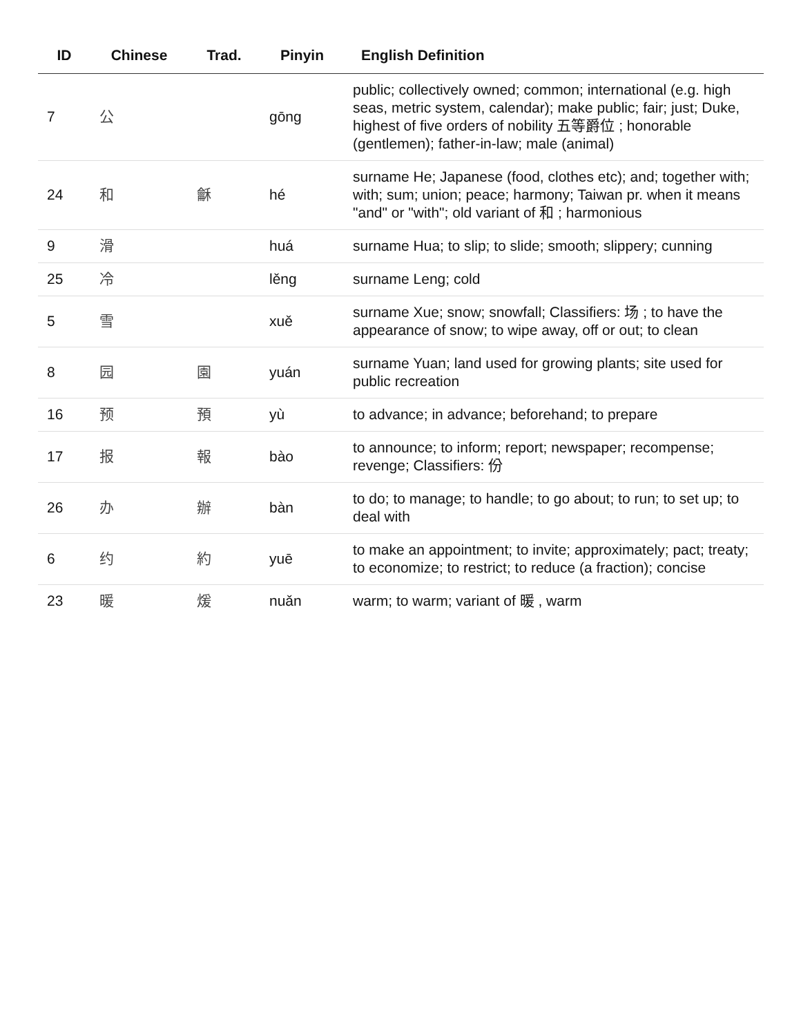| ID | Chinese | Trad. | Pinyin | English Definition |
| --- | --- | --- | --- | --- |
| 7 | 公 | | gōng | public; collectively owned; common; international (e.g. high seas, metric system, calendar); make public; fair; just; Duke, highest of five orders of nobility 五等爵位 ; honorable (gentlemen); father-in-law; male (animal) |
| 24 | 和 | 龢 | hé | surname He; Japanese (food, clothes etc); and; together with; with; sum; union; peace; harmony; Taiwan pr. when it means "and" or "with"; old variant of 和 ; harmonious |
| 9 | 滑 | | huá | surname Hua; to slip; to slide; smooth; slippery; cunning |
| 25 | 冷 | | lěng | surname Leng; cold |
| 5 | 雪 | | xuě | surname Xue; snow; snowfall; Classifiers: 场 ; to have the appearance of snow; to wipe away, off or out; to clean |
| 8 | 园 | 園 | yuán | surname Yuan; land used for growing plants; site used for public recreation |
| 16 | 预 | 預 | yù | to advance; in advance; beforehand; to prepare |
| 17 | 报 | 報 | bào | to announce; to inform; report; newspaper; recompense; revenge; Classifiers: 份 |
| 26 | 办 | 辦 | bàn | to do; to manage; to handle; to go about; to run; to set up; to deal with |
| 6 | 约 | 約 | yuē | to make an appointment; to invite; approximately; pact; treaty; to economize; to restrict; to reduce (a fraction); concise |
| 23 | 暖 | 煖 | nuǎn | warm; to warm; variant of 暖 , warm |